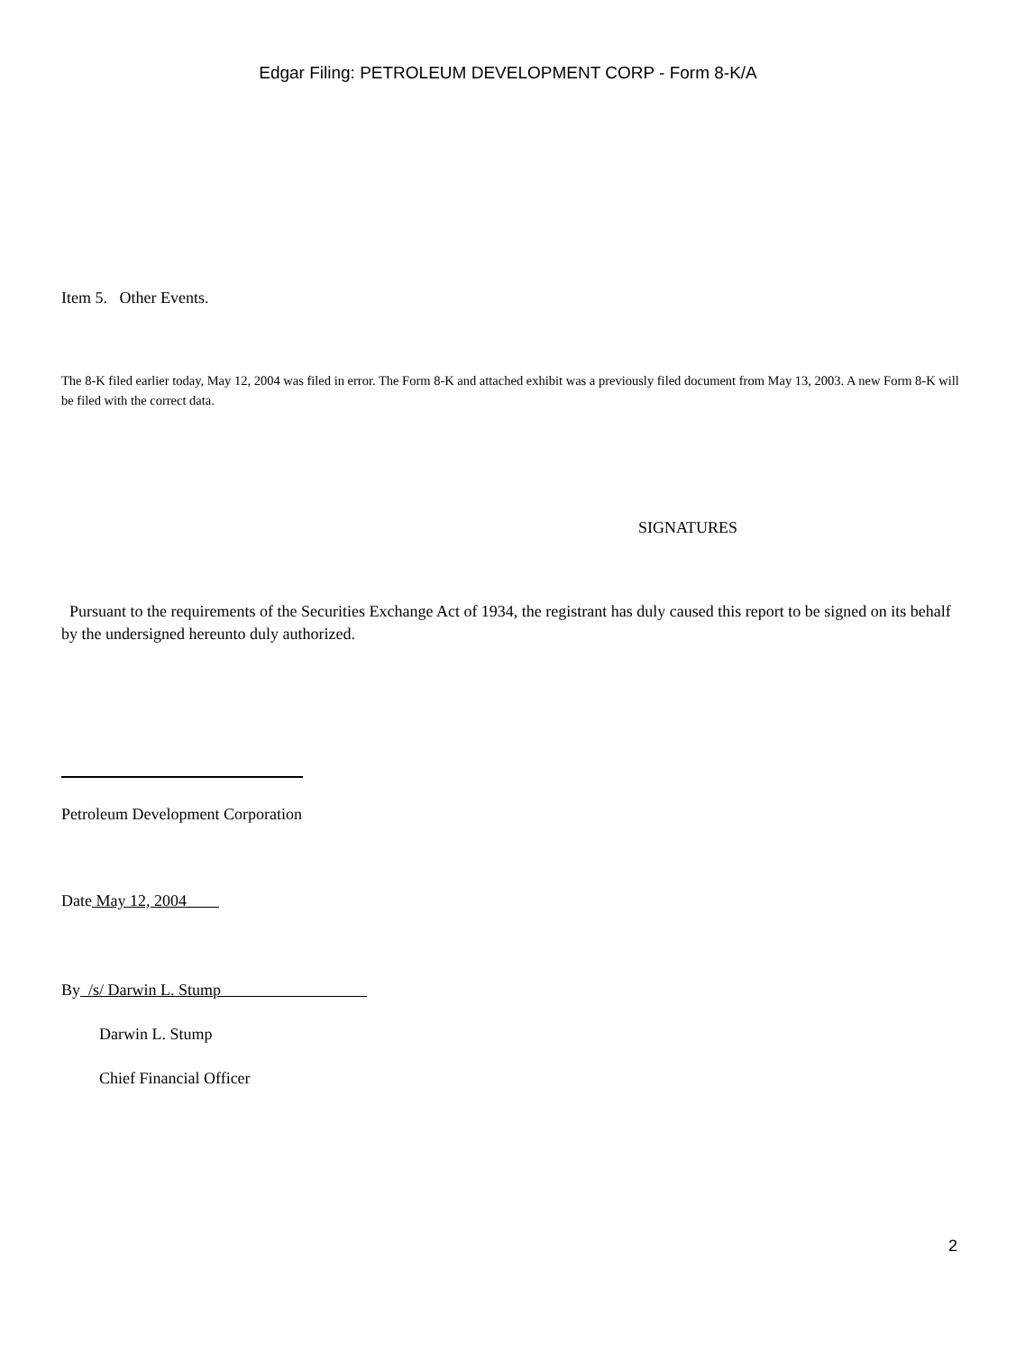Edgar Filing: PETROLEUM DEVELOPMENT CORP - Form 8-K/A
Item 5. Other Events.
The 8-K filed earlier today, May 12, 2004 was filed in error. The Form 8-K and attached exhibit was a previously filed document from May 13, 2003. A new Form 8-K will be filed with the correct data.
SIGNATURES
Pursuant to the requirements of the Securities Exchange Act of 1934, the registrant has duly caused this report to be signed on its behalf by the undersigned hereunto duly authorized.
Petroleum Development Corporation
Date May 12, 2004
By /s/ Darwin L. Stump
Darwin L. Stump
Chief Financial Officer
2